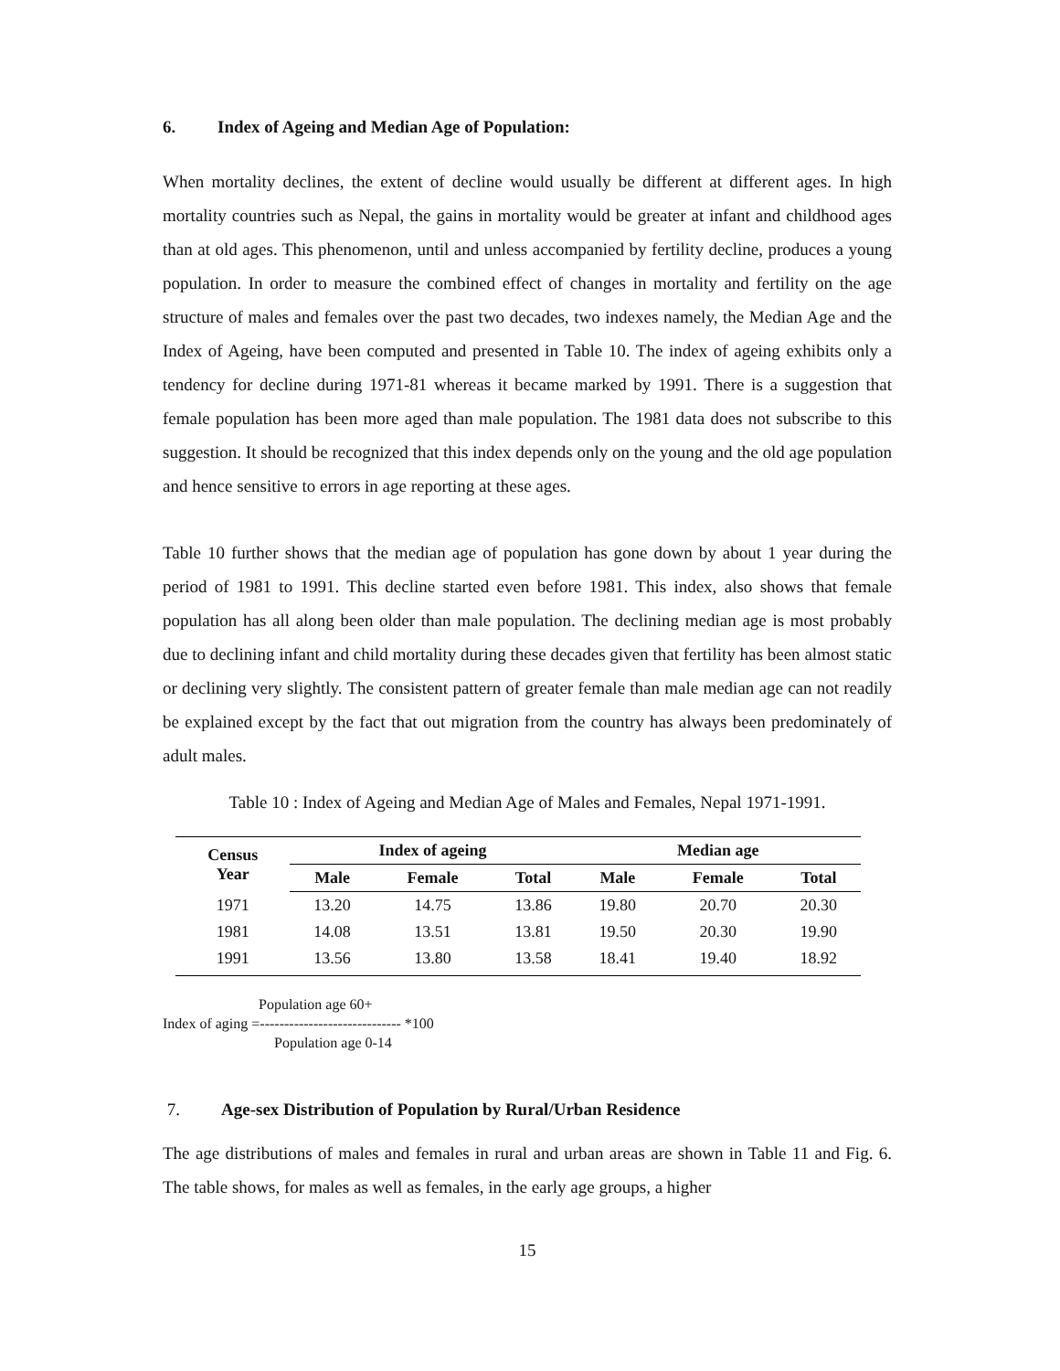6. Index of Ageing and Median Age of Population:
When mortality declines, the extent of decline would usually be different at different ages. In high mortality countries such as Nepal, the gains in mortality would be greater at infant and childhood ages than at old ages. This phenomenon, until and unless accompanied by fertility decline, produces a young population. In order to measure the combined effect of changes in mortality and fertility on the age structure of males and females over the past two decades, two indexes namely, the Median Age and the Index of Ageing, have been computed and presented in Table 10. The index of ageing exhibits only a tendency for decline during 1971-81 whereas it became marked by 1991. There is a suggestion that female population has been more aged than male population. The 1981 data does not subscribe to this suggestion. It should be recognized that this index depends only on the young and the old age population and hence sensitive to errors in age reporting at these ages.
Table 10 further shows that the median age of population has gone down by about 1 year during the period of 1981 to 1991. This decline started even before 1981. This index, also shows that female population has all along been older than male population. The declining median age is most probably due to declining infant and child mortality during these decades given that fertility has been almost static or declining very slightly. The consistent pattern of greater female than male median age can not readily be explained except by the fact that out migration from the country has always been predominately of adult males.
Table 10 : Index of Ageing and Median Age of Males and Females, Nepal 1971-1991.
| Census Year | Index of ageing | | | Median age | | |
| --- | --- | --- | --- | --- | --- | --- |
| | Male | Female | Total | Male | Female | Total |
| 1971 | 13.20 | 14.75 | 13.86 | 19.80 | 20.70 | 20.30 |
| 1981 | 14.08 | 13.51 | 13.81 | 19.50 | 20.30 | 19.90 |
| 1991 | 13.56 | 13.80 | 13.58 | 18.41 | 19.40 | 18.92 |
Population age 60+
Index of aging =----------------------------- *100
Population age 0-14
7. Age-sex Distribution of Population by Rural/Urban Residence
The age distributions of males and females in rural and urban areas are shown in Table 11 and Fig. 6. The table shows, for males as well as females, in the early age groups, a higher
15